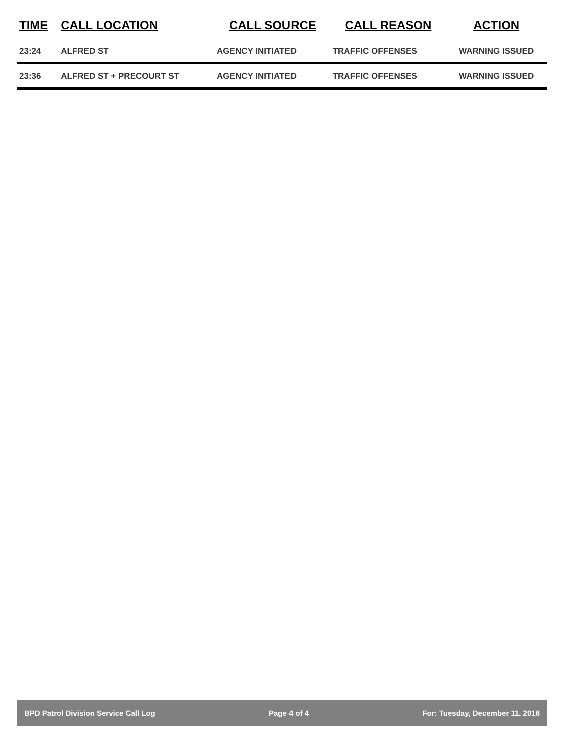| TIME | CALL LOCATION | CALL SOURCE | CALL REASON | ACTION |
| --- | --- | --- | --- | --- |
| 23:24 | ALFRED ST | AGENCY INITIATED | TRAFFIC OFFENSES | WARNING ISSUED |
| 23:36 | ALFRED ST + PRECOURT ST | AGENCY INITIATED | TRAFFIC OFFENSES | WARNING ISSUED |
BPD Patrol Division Service Call Log Page 4 of 4 For: Tuesday, December 11, 2018